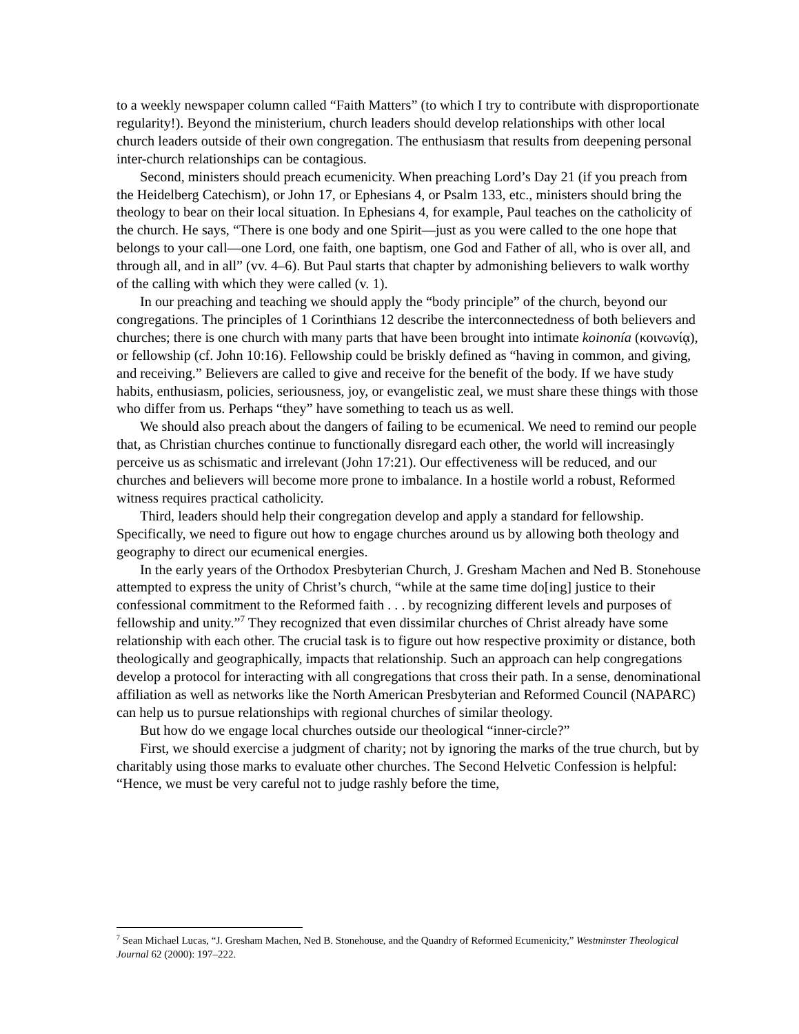to a weekly newspaper column called “Faith Matters” (to which I try to contribute with disproportionate regularity!). Beyond the ministerium, church leaders should develop relationships with other local church leaders outside of their own congregation. The enthusiasm that results from deepening personal inter-church relationships can be contagious.
Second, ministers should preach ecumenicity. When preaching Lord’s Day 21 (if you preach from the Heidelberg Catechism), or John 17, or Ephesians 4, or Psalm 133, etc., ministers should bring the theology to bear on their local situation. In Ephesians 4, for example, Paul teaches on the catholicity of the church. He says, “There is one body and one Spirit—just as you were called to the one hope that belongs to your call—one Lord, one faith, one baptism, one God and Father of all, who is over all, and through all, and in all” (vv. 4–6). But Paul starts that chapter by admonishing believers to walk worthy of the calling with which they were called (v. 1).
In our preaching and teaching we should apply the “body principle” of the church, beyond our congregations. The principles of 1 Corinthians 12 describe the interconnectedness of both believers and churches; there is one church with many parts that have been brought into intimate koinonía (κοινωνίᾳ), or fellowship (cf. John 10:16). Fellowship could be briskly defined as “having in common, and giving, and receiving.” Believers are called to give and receive for the benefit of the body. If we have study habits, enthusiasm, policies, seriousness, joy, or evangelistic zeal, we must share these things with those who differ from us. Perhaps “they” have something to teach us as well.
We should also preach about the dangers of failing to be ecumenical. We need to remind our people that, as Christian churches continue to functionally disregard each other, the world will increasingly perceive us as schismatic and irrelevant (John 17:21). Our effectiveness will be reduced, and our churches and believers will become more prone to imbalance. In a hostile world a robust, Reformed witness requires practical catholicity.
Third, leaders should help their congregation develop and apply a standard for fellowship. Specifically, we need to figure out how to engage churches around us by allowing both theology and geography to direct our ecumenical energies.
In the early years of the Orthodox Presbyterian Church, J. Gresham Machen and Ned B. Stonehouse attempted to express the unity of Christ’s church, “while at the same time do[ing] justice to their confessional commitment to the Reformed faith . . . by recognizing different levels and purposes of fellowship and unity.”<sup>7</sup> They recognized that even dissimilar churches of Christ already have some relationship with each other. The crucial task is to figure out how respective proximity or distance, both theologically and geographically, impacts that relationship. Such an approach can help congregations develop a protocol for interacting with all congregations that cross their path. In a sense, denominational affiliation as well as networks like the North American Presbyterian and Reformed Council (NAPARC) can help us to pursue relationships with regional churches of similar theology.
But how do we engage local churches outside our theological “inner-circle?”
First, we should exercise a judgment of charity; not by ignoring the marks of the true church, but by charitably using those marks to evaluate other churches. The Second Helvetic Confession is helpful: “Hence, we must be very careful not to judge rashly before the time,
<sup>7</sup> Sean Michael Lucas, “J. Gresham Machen, Ned B. Stonehouse, and the Quandry of Reformed Ecumenicity,” Westminster Theological Journal 62 (2000): 197–222.